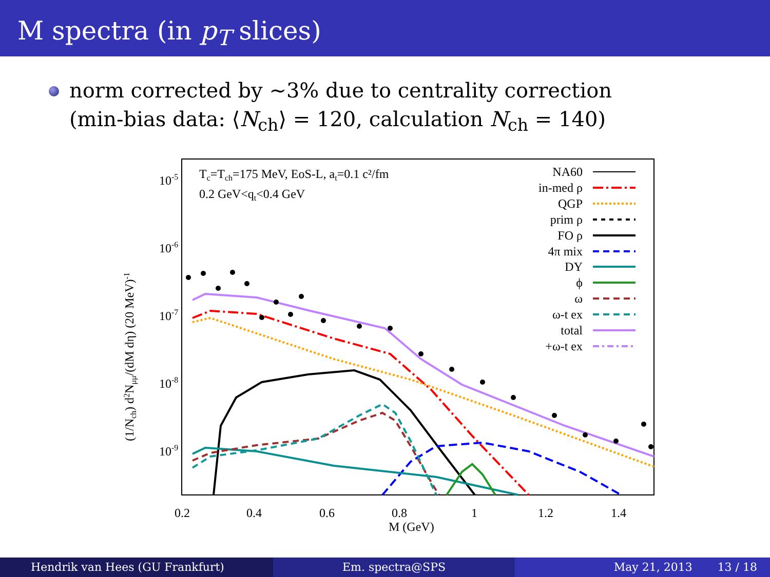M spectra (in p<sub>T</sub> slices)
norm corrected by ∼3% due to centrality correction
(min-bias data: ⟨N<sub>ch</sub>⟩ = 120, calculation N<sub>ch</sub> = 140)
10-5
10-6
10-7
10-8
10-9
0.2
0.4
0.6
0.8
1
1.2
1.4
M (GeV)
(1/Nch) d2Nμμ/(dM dη) (20 MeV)-1
Tc=Tch=175 MeV, EoS-L, at=0.1 c²/fm
0.2 GeV<qt<0.4 GeV
NA60
in-med ρ
QGP
prim ρ
FO ρ
4π mix
DY
ϕ
ω
ω-t ex
total
+ω-t ex
Hendrik van Hees (GU Frankfurt)
Em. spectra@SPS May 21, 2013 13 / 18